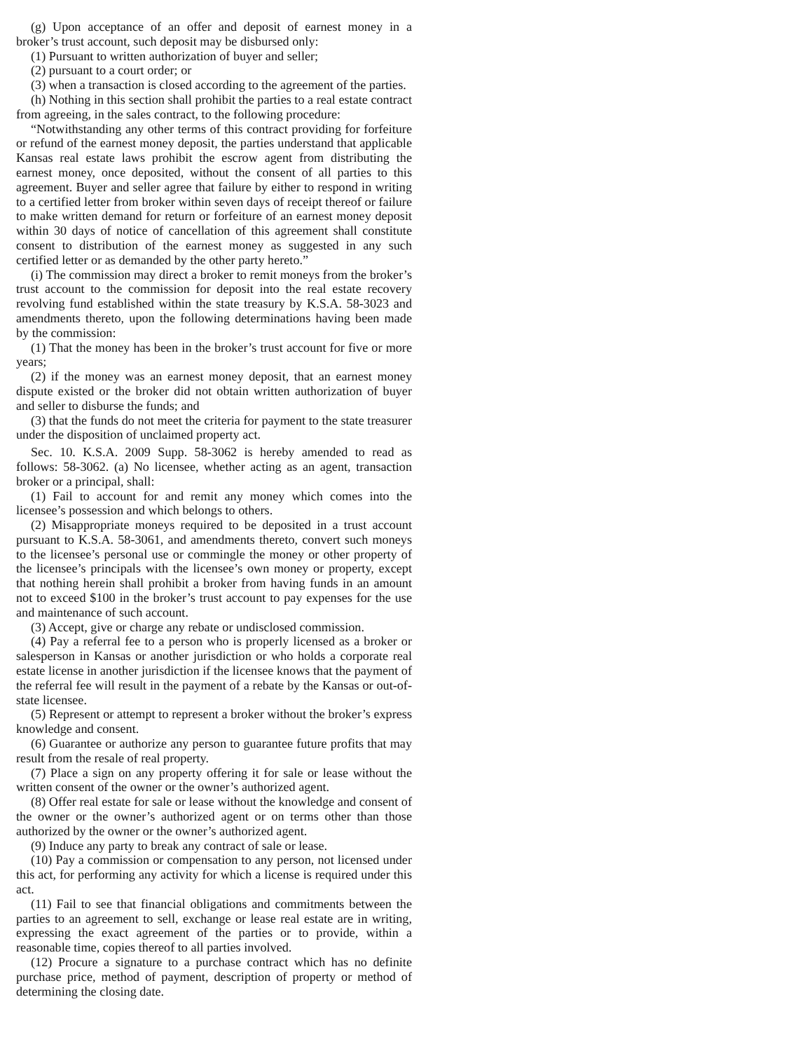(g) Upon acceptance of an offer and deposit of earnest money in a broker’s trust account, such deposit may be disbursed only:
(1) Pursuant to written authorization of buyer and seller;
(2) pursuant to a court order; or
(3) when a transaction is closed according to the agreement of the parties.
(h) Nothing in this section shall prohibit the parties to a real estate contract from agreeing, in the sales contract, to the following procedure:
“Notwithstanding any other terms of this contract providing for forfeiture or refund of the earnest money deposit, the parties understand that applicable Kansas real estate laws prohibit the escrow agent from distributing the earnest money, once deposited, without the consent of all parties to this agreement. Buyer and seller agree that failure by either to respond in writing to a certified letter from broker within seven days of receipt thereof or failure to make written demand for return or forfeiture of an earnest money deposit within 30 days of notice of cancellation of this agreement shall constitute consent to distribution of the earnest money as suggested in any such certified letter or as demanded by the other party hereto.”
(i) The commission may direct a broker to remit moneys from the broker’s trust account to the commission for deposit into the real estate recovery revolving fund established within the state treasury by K.S.A. 58-3023 and amendments thereto, upon the following determinations having been made by the commission:
(1) That the money has been in the broker’s trust account for five or more years;
(2) if the money was an earnest money deposit, that an earnest money dispute existed or the broker did not obtain written authorization of buyer and seller to disburse the funds; and
(3) that the funds do not meet the criteria for payment to the state treasurer under the disposition of unclaimed property act.
Sec. 10. K.S.A. 2009 Supp. 58-3062 is hereby amended to read as follows: 58-3062. (a) No licensee, whether acting as an agent, transaction broker or a principal, shall:
(1) Fail to account for and remit any money which comes into the licensee’s possession and which belongs to others.
(2) Misappropriate moneys required to be deposited in a trust account pursuant to K.S.A. 58-3061, and amendments thereto, convert such moneys to the licensee’s personal use or commingle the money or other property of the licensee’s principals with the licensee’s own money or property, except that nothing herein shall prohibit a broker from having funds in an amount not to exceed $100 in the broker’s trust account to pay expenses for the use and maintenance of such account.
(3) Accept, give or charge any rebate or undisclosed commission.
(4) Pay a referral fee to a person who is properly licensed as a broker or salesperson in Kansas or another jurisdiction or who holds a corporate real estate license in another jurisdiction if the licensee knows that the payment of the referral fee will result in the payment of a rebate by the Kansas or out-of-state licensee.
(5) Represent or attempt to represent a broker without the broker’s express knowledge and consent.
(6) Guarantee or authorize any person to guarantee future profits that may result from the resale of real property.
(7) Place a sign on any property offering it for sale or lease without the written consent of the owner or the owner’s authorized agent.
(8) Offer real estate for sale or lease without the knowledge and consent of the owner or the owner’s authorized agent or on terms other than those authorized by the owner or the owner’s authorized agent.
(9) Induce any party to break any contract of sale or lease.
(10) Pay a commission or compensation to any person, not licensed under this act, for performing any activity for which a license is required under this act.
(11) Fail to see that financial obligations and commitments between the parties to an agreement to sell, exchange or lease real estate are in writing, expressing the exact agreement of the parties or to provide, within a reasonable time, copies thereof to all parties involved.
(12) Procure a signature to a purchase contract which has no definite purchase price, method of payment, description of property or method of determining the closing date.